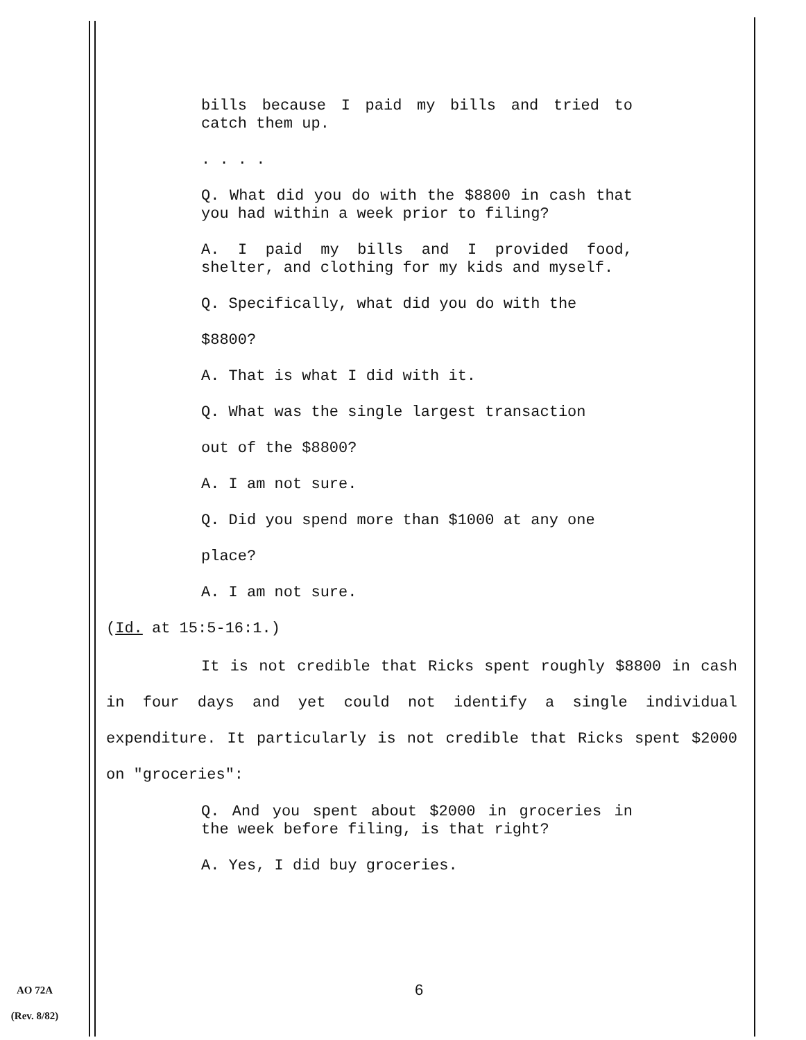bills because I paid my bills and tried to catch them up.
. . . .
Q. What did you do with the $8800 in cash that you had within a week prior to filing?
A. I paid my bills and I provided food, shelter, and clothing for my kids and myself.
Q. Specifically, what did you do with the
$8800?
A. That is what I did with it.
Q. What was the single largest transaction
out of the $8800?
A. I am not sure.
Q. Did you spend more than $1000 at any one
place?
A. I am not sure.
(Id. at 15:5-16:1.)
It is not credible that Ricks spent roughly $8800 in cash in four days and yet could not identify a single individual expenditure. It particularly is not credible that Ricks spent $2000 on "groceries":
Q. And you spent about $2000 in groceries in the week before filing, is that right?
A. Yes, I did buy groceries.
AO 72A
(Rev. 8/82)
6